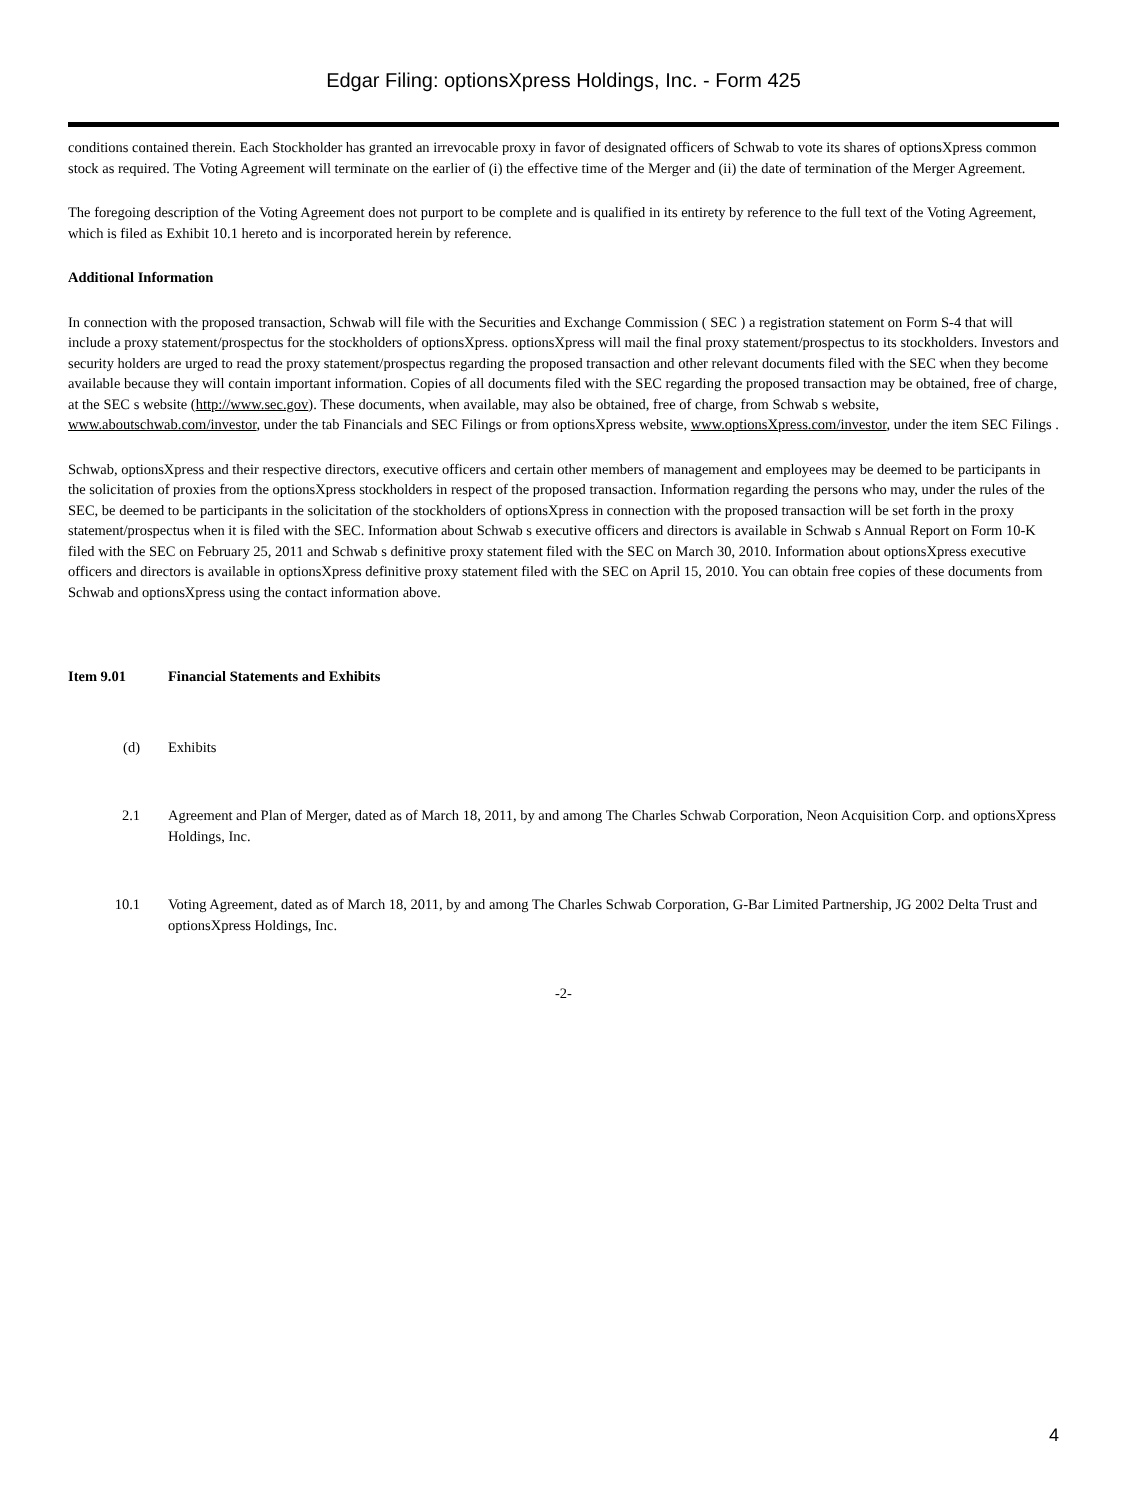Edgar Filing: optionsXpress Holdings, Inc. - Form 425
conditions contained therein. Each Stockholder has granted an irrevocable proxy in favor of designated officers of Schwab to vote its shares of optionsXpress common stock as required. The Voting Agreement will terminate on the earlier of (i) the effective time of the Merger and (ii) the date of termination of the Merger Agreement.
The foregoing description of the Voting Agreement does not purport to be complete and is qualified in its entirety by reference to the full text of the Voting Agreement, which is filed as Exhibit 10.1 hereto and is incorporated herein by reference.
Additional Information
In connection with the proposed transaction, Schwab will file with the Securities and Exchange Commission ( SEC ) a registration statement on Form S-4 that will include a proxy statement/prospectus for the stockholders of optionsXpress. optionsXpress will mail the final proxy statement/prospectus to its stockholders. Investors and security holders are urged to read the proxy statement/prospectus regarding the proposed transaction and other relevant documents filed with the SEC when they become available because they will contain important information. Copies of all documents filed with the SEC regarding the proposed transaction may be obtained, free of charge, at the SEC s website (http://www.sec.gov). These documents, when available, may also be obtained, free of charge, from Schwab s website, www.aboutschwab.com/investor, under the tab Financials and SEC Filings or from optionsXpress website, www.optionsXpress.com/investor, under the item SEC Filings .
Schwab, optionsXpress and their respective directors, executive officers and certain other members of management and employees may be deemed to be participants in the solicitation of proxies from the optionsXpress stockholders in respect of the proposed transaction. Information regarding the persons who may, under the rules of the SEC, be deemed to be participants in the solicitation of the stockholders of optionsXpress in connection with the proposed transaction will be set forth in the proxy statement/prospectus when it is filed with the SEC. Information about Schwab s executive officers and directors is available in Schwab s Annual Report on Form 10-K filed with the SEC on February 25, 2011 and Schwab s definitive proxy statement filed with the SEC on March 30, 2010. Information about optionsXpress executive officers and directors is available in optionsXpress definitive proxy statement filed with the SEC on April 15, 2010. You can obtain free copies of these documents from Schwab and optionsXpress using the contact information above.
Item 9.01 Financial Statements and Exhibits
(d) Exhibits
2.1 Agreement and Plan of Merger, dated as of March 18, 2011, by and among The Charles Schwab Corporation, Neon Acquisition Corp. and optionsXpress Holdings, Inc.
10.1 Voting Agreement, dated as of March 18, 2011, by and among The Charles Schwab Corporation, G-Bar Limited Partnership, JG 2002 Delta Trust and optionsXpress Holdings, Inc.
-2-
4